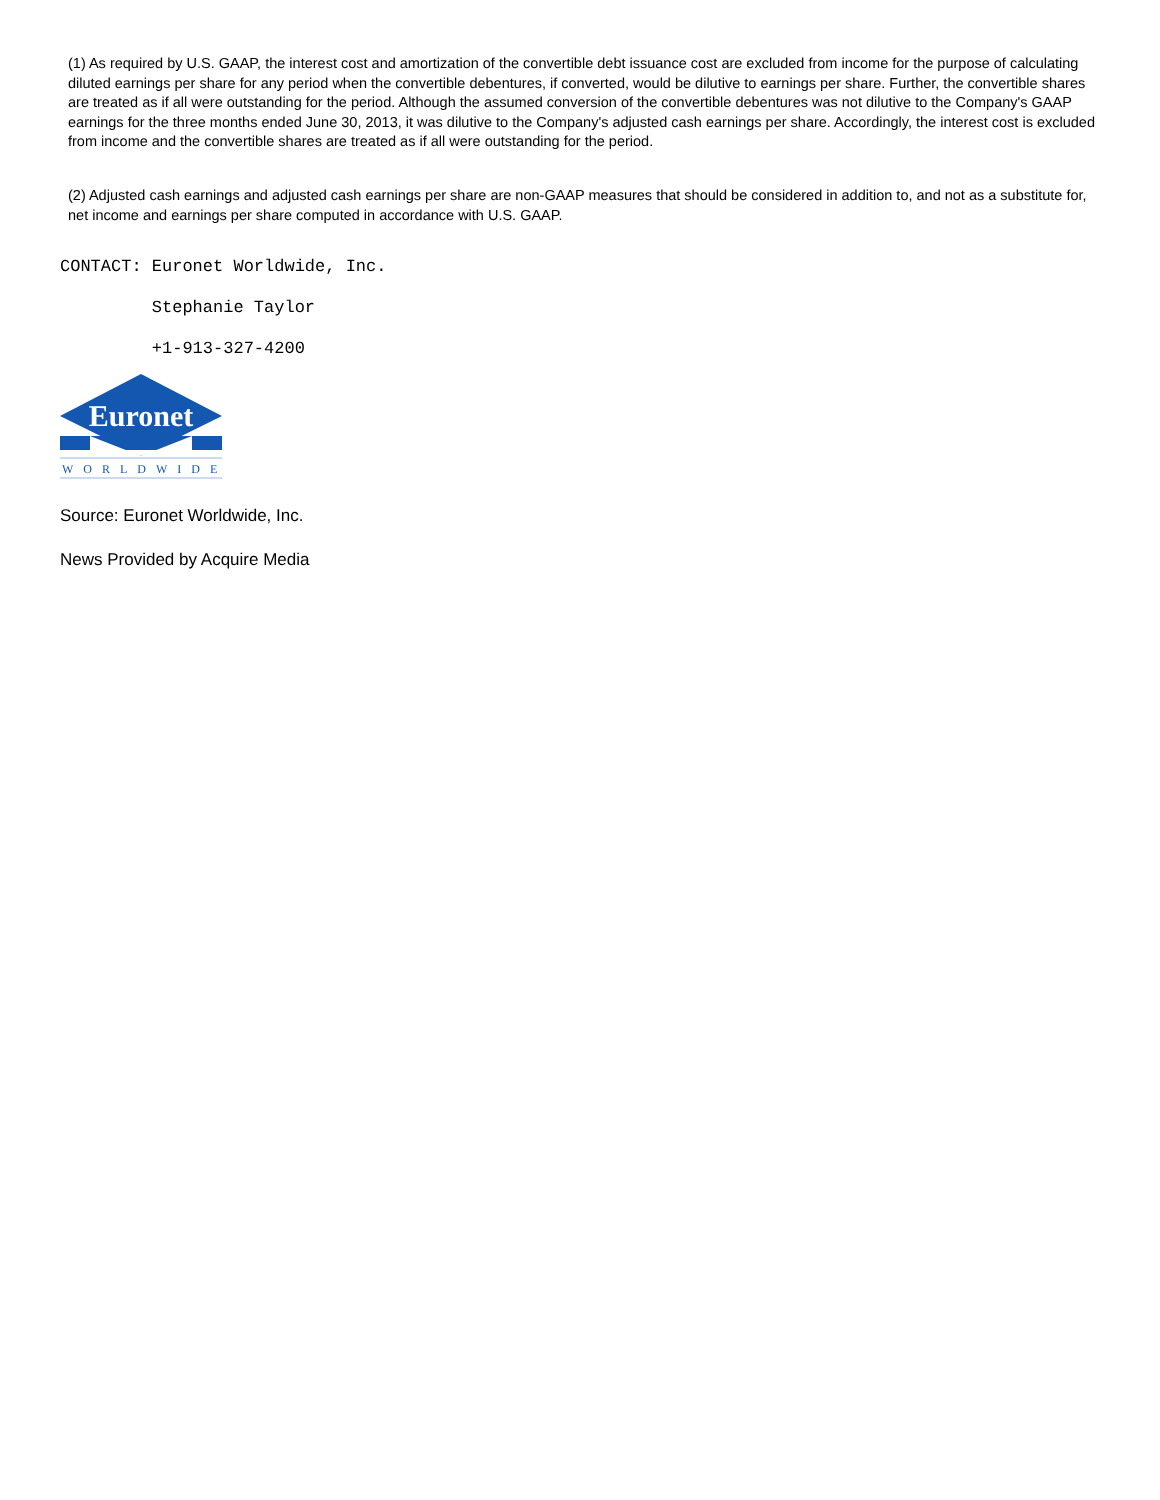(1) As required by U.S. GAAP, the interest cost and amortization of the convertible debt issuance cost are excluded from income for the purpose of calculating diluted earnings per share for any period when the convertible debentures, if converted, would be dilutive to earnings per share. Further, the convertible shares are treated as if all were outstanding for the period. Although the assumed conversion of the convertible debentures was not dilutive to the Company's GAAP earnings for the three months ended June 30, 2013, it was dilutive to the Company's adjusted cash earnings per share. Accordingly, the interest cost is excluded from income and the convertible shares are treated as if all were outstanding for the period.
(2) Adjusted cash earnings and adjusted cash earnings per share are non-GAAP measures that should be considered in addition to, and not as a substitute for, net income and earnings per share computed in accordance with U.S. GAAP.
CONTACT: Euronet Worldwide, Inc.
Stephanie Taylor
+1-913-327-4200
Euronet
WORLDWIDE
Source: Euronet Worldwide, Inc.
News Provided by Acquire Media